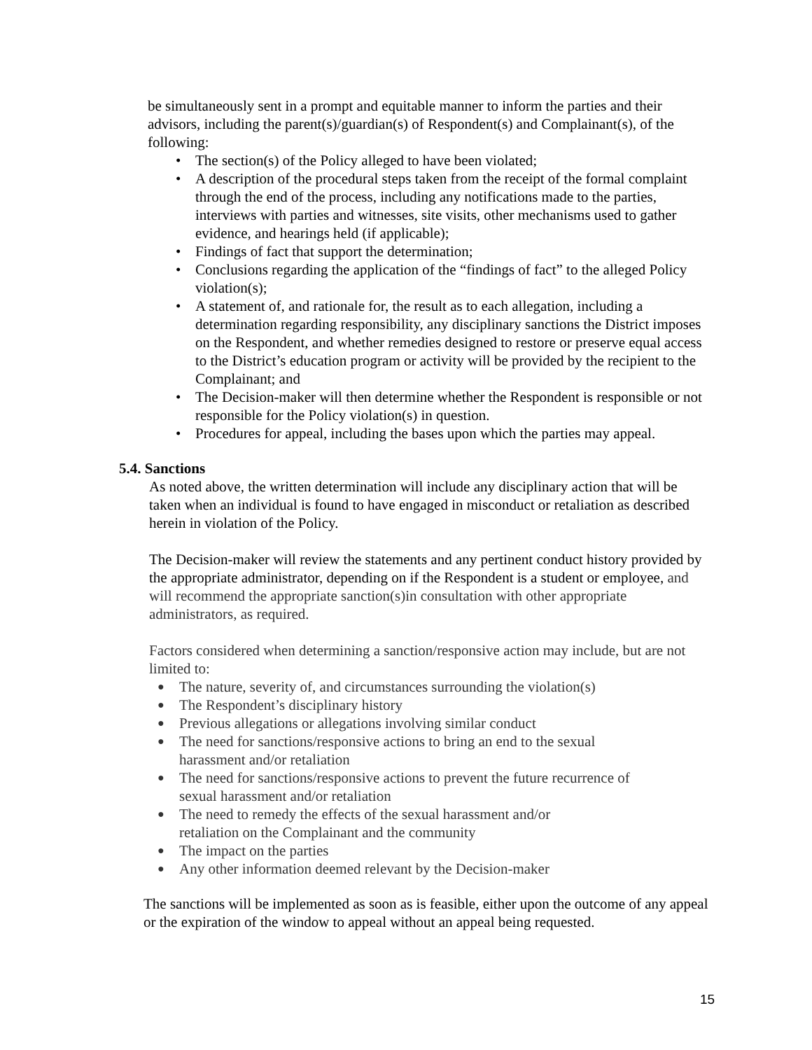be simultaneously sent in a prompt and equitable manner to inform the parties and their advisors, including the parent(s)/guardian(s) of Respondent(s) and Complainant(s), of the following:
• The section(s) of the Policy alleged to have been violated;
• A description of the procedural steps taken from the receipt of the formal complaint through the end of the process, including any notifications made to the parties, interviews with parties and witnesses, site visits, other mechanisms used to gather evidence, and hearings held (if applicable);
• Findings of fact that support the determination;
• Conclusions regarding the application of the “findings of fact” to the alleged Policy violation(s);
• A statement of, and rationale for, the result as to each allegation, including a determination regarding responsibility, any disciplinary sanctions the District imposes on the Respondent, and whether remedies designed to restore or preserve equal access to the District’s education program or activity will be provided by the recipient to the Complainant; and
• The Decision-maker will then determine whether the Respondent is responsible or not responsible for the Policy violation(s) in question.
• Procedures for appeal, including the bases upon which the parties may appeal.
5.4. Sanctions
As noted above, the written determination will include any disciplinary action that will be taken when an individual is found to have engaged in misconduct or retaliation as described herein in violation of the Policy.
The Decision-maker will review the statements and any pertinent conduct history provided by the appropriate administrator, depending on if the Respondent is a student or employee, and will recommend the appropriate sanction(s)in consultation with other appropriate administrators, as required.
Factors considered when determining a sanction/responsive action may include, but are not limited to:
● The nature, severity of, and circumstances surrounding the violation(s)
● The Respondent’s disciplinary history
● Previous allegations or allegations involving similar conduct
● The need for sanctions/responsive actions to bring an end to the sexual
harassment and/or retaliation
● The need for sanctions/responsive actions to prevent the future recurrence of
sexual harassment and/or retaliation
● The need to remedy the effects of the sexual harassment and/or
retaliation on the Complainant and the community
● The impact on the parties
● Any other information deemed relevant by the Decision-maker
The sanctions will be implemented as soon as is feasible, either upon the outcome of any appeal or the expiration of the window to appeal without an appeal being requested.
15